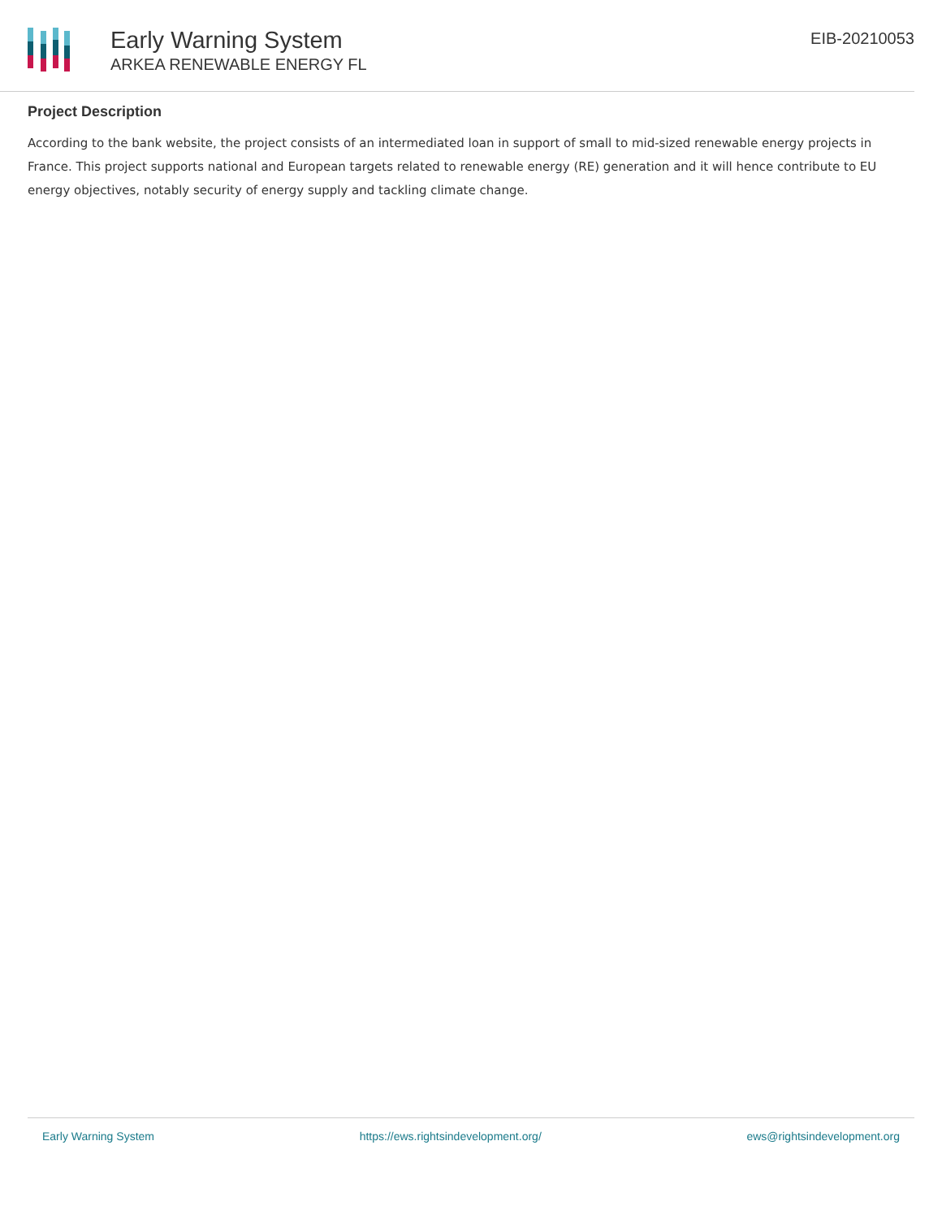Early Warning System
ARKEA RENEWABLE ENERGY FL
EIB-20210053
Project Description
According to the bank website, the project consists of an intermediated loan in support of small to mid-sized renewable energy projects in France. This project supports national and European targets related to renewable energy (RE) generation and it will hence contribute to EU energy objectives, notably security of energy supply and tackling climate change.
Early Warning System https://ews.rightsindevelopment.org/ ews@rightsindevelopment.org